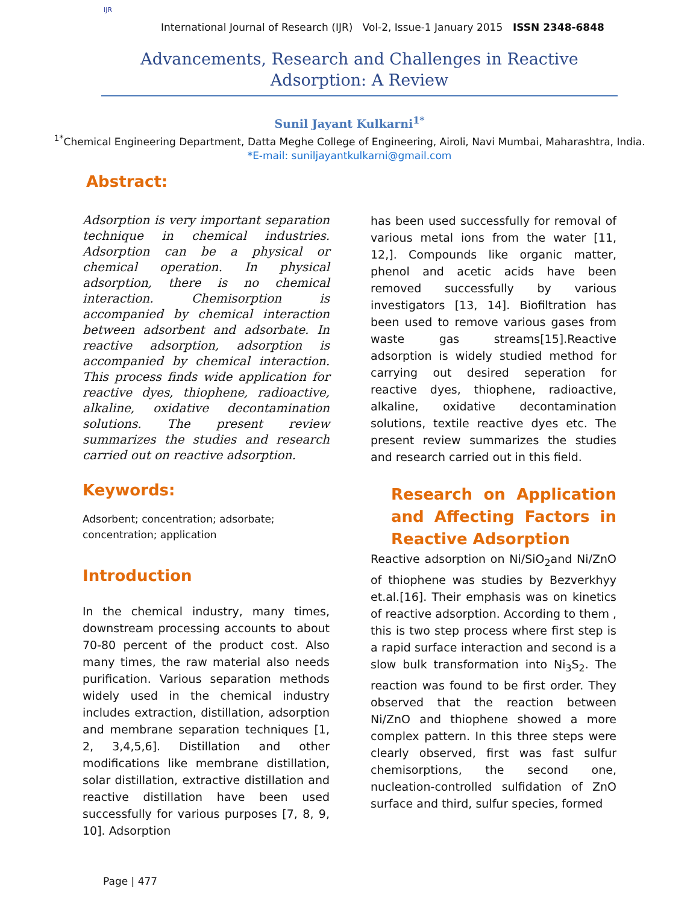IJR
International Journal of Research (IJR) Vol-2, Issue-1 January 2015 ISSN 2348-6848
Advancements, Research and Challenges in Reactive Adsorption: A Review
Sunil Jayant Kulkarni<sup>1*</sup>
<sup>1*</sup>Chemical Engineering Department, Datta Meghe College of Engineering, Airoli, Navi Mumbai, Maharashtra, India.
*E-mail: suniljayantkulkarni@gmail.com
Abstract:
Adsorption is very important separation technique in chemical industries. Adsorption can be a physical or chemical operation. In physical adsorption, there is no chemical interaction. Chemisorption is accompanied by chemical interaction between adsorbent and adsorbate. In reactive adsorption, adsorption is accompanied by chemical interaction. This process finds wide application for reactive dyes, thiophene, radioactive, alkaline, oxidative decontamination solutions. The present review summarizes the studies and research carried out on reactive adsorption.
Keywords:
Adsorbent; concentration; adsorbate; concentration; application
Introduction
In the chemical industry, many times, downstream processing accounts to about 70-80 percent of the product cost. Also many times, the raw material also needs purification. Various separation methods widely used in the chemical industry includes extraction, distillation, adsorption and membrane separation techniques [1, 2, 3,4,5,6]. Distillation and other modifications like membrane distillation, solar distillation, extractive distillation and reactive distillation have been used successfully for various purposes [7, 8, 9, 10]. Adsorption
has been used successfully for removal of various metal ions from the water [11, 12,]. Compounds like organic matter, phenol and acetic acids have been removed successfully by various investigators [13, 14]. Biofiltration has been used to remove various gases from waste gas streams[15].Reactive adsorption is widely studied method for carrying out desired seperation for reactive dyes, thiophene, radioactive, alkaline, oxidative decontamination solutions, textile reactive dyes etc. The present review summarizes the studies and research carried out in this field.
Research on Application and Affecting Factors in Reactive Adsorption
Reactive adsorption on Ni/SiO<sub>2</sub>and Ni/ZnO of thiophene was studies by Bezverkhyy et.al.[16]. Their emphasis was on kinetics of reactive adsorption. According to them , this is two step process where first step is a rapid surface interaction and second is a slow bulk transformation into Ni<sub>3</sub>S<sub>2</sub>. The reaction was found to be first order. They observed that the reaction between Ni/ZnO and thiophene showed a more complex pattern. In this three steps were clearly observed, first was fast sulfur chemisorptions, the second one, nucleation-controlled sulfidation of ZnO surface and third, sulfur species, formed
Page | 477